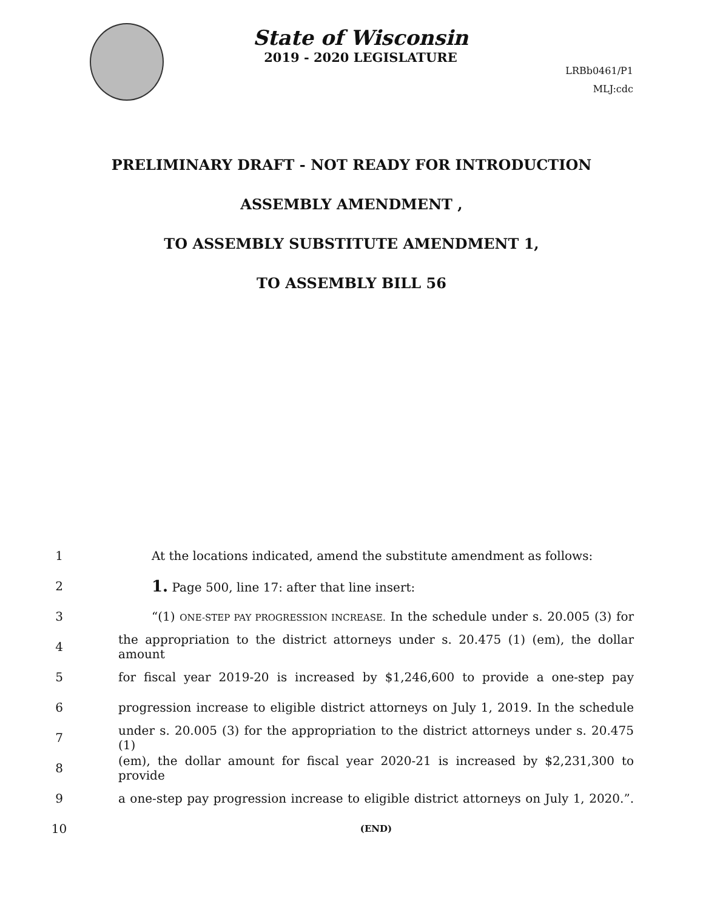State of Wisconsin
2019 - 2020 LEGISLATURE
LRBb0461/P1
MLJ:cdc
PRELIMINARY DRAFT - NOT READY FOR INTRODUCTION
ASSEMBLY AMENDMENT ,
TO ASSEMBLY SUBSTITUTE AMENDMENT 1,
TO ASSEMBLY BILL 56
1 At the locations indicated, amend the substitute amendment as follows:
2 1. Page 500, line 17: after that line insert:
3 “(1) ONE-STEP PAY PROGRESSION INCREASE. In the schedule under s. 20.005 (3) for
4 the appropriation to the district attorneys under s. 20.475 (1) (em), the dollar amount
5 for fiscal year 2019-20 is increased by $1,246,600 to provide a one-step pay
6 progression increase to eligible district attorneys on July 1, 2019. In the schedule
7 under s. 20.005 (3) for the appropriation to the district attorneys under s. 20.475 (1)
8 (em), the dollar amount for fiscal year 2020-21 is increased by $2,231,300 to provide
9 a one-step pay progression increase to eligible district attorneys on July 1, 2020.”.
10 (END)